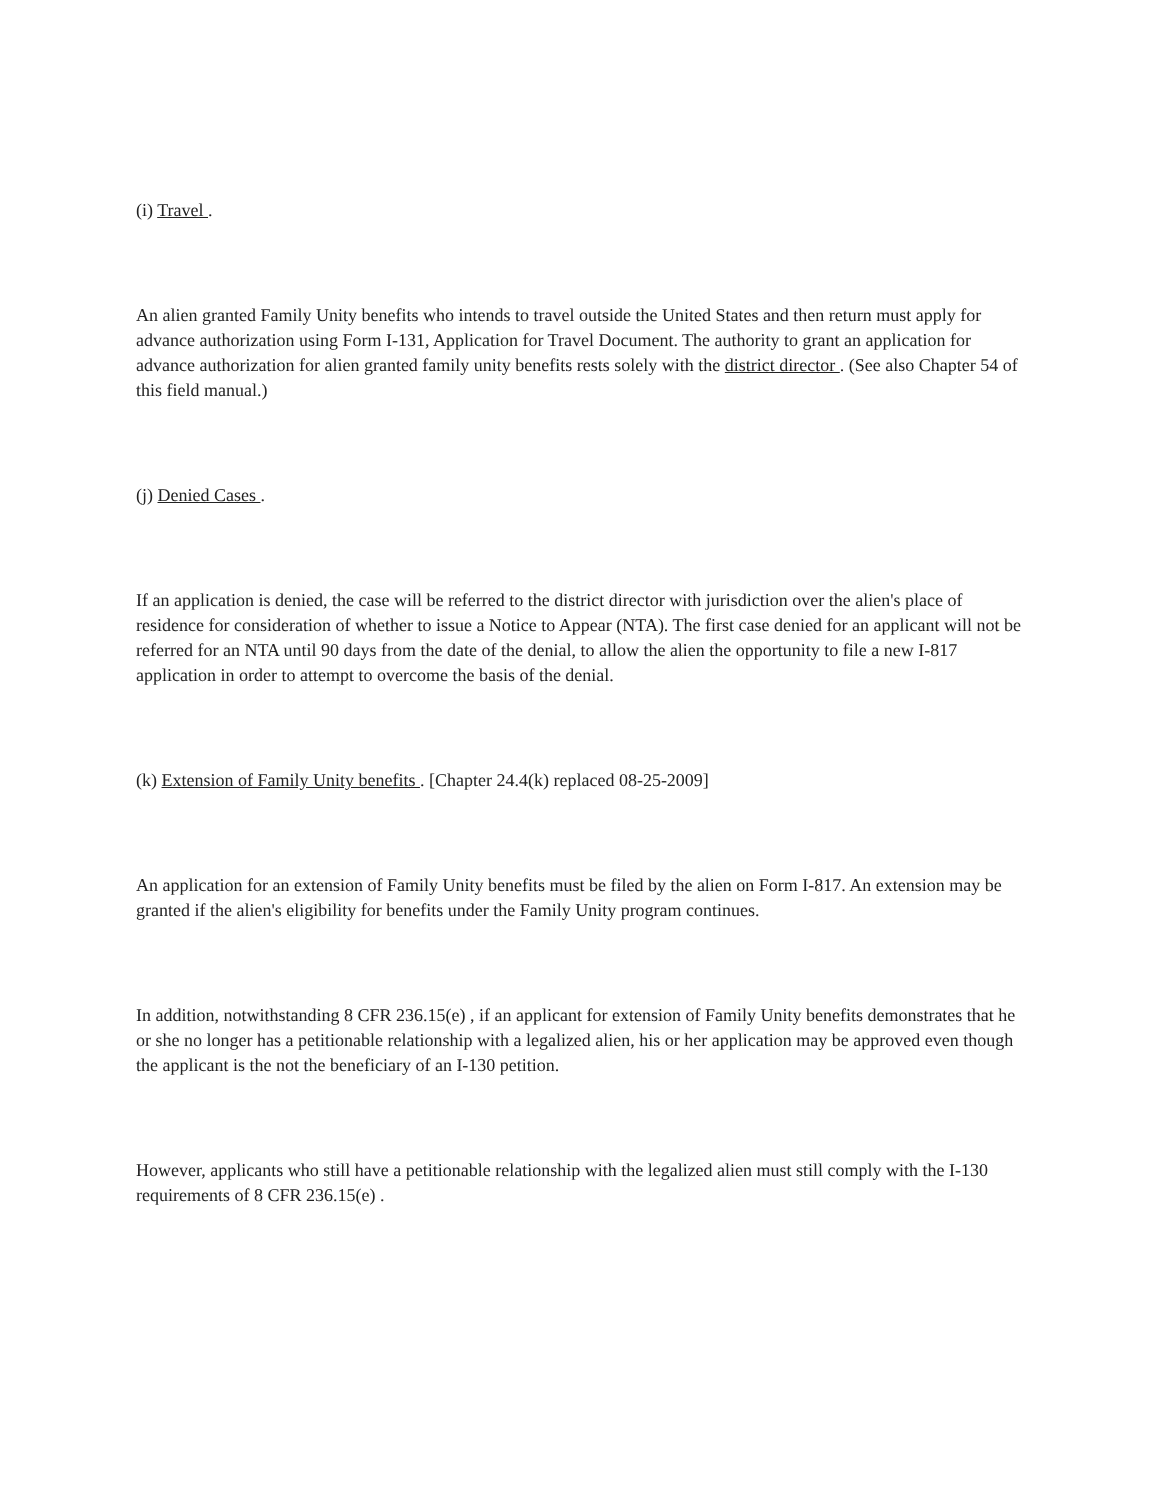(i) Travel .
An alien granted Family Unity benefits who intends to travel outside the United States and then return must apply for advance authorization using Form I-131, Application for Travel Document. The authority to grant an application for advance authorization for alien granted family unity benefits rests solely with the district director . (See also Chapter 54 of this field manual.)
(j) Denied Cases .
If an application is denied, the case will be referred to the district director with jurisdiction over the alien's place of residence for consideration of whether to issue a Notice to Appear (NTA). The first case denied for an applicant will not be referred for an NTA until 90 days from the date of the denial, to allow the alien the opportunity to file a new I-817 application in order to attempt to overcome the basis of the denial.
(k) Extension of Family Unity benefits . [Chapter 24.4(k) replaced 08-25-2009]
An application for an extension of Family Unity benefits must be filed by the alien on Form I-817. An extension may be granted if the alien's eligibility for benefits under the Family Unity program continues.
In addition, notwithstanding 8 CFR 236.15(e) , if an applicant for extension of Family Unity benefits demonstrates that he or she no longer has a petitionable relationship with a legalized alien, his or her application may be approved even though the applicant is the not the beneficiary of an I-130 petition.
However, applicants who still have a petitionable relationship with the legalized alien must still comply with the I-130 requirements of 8 CFR 236.15(e) .